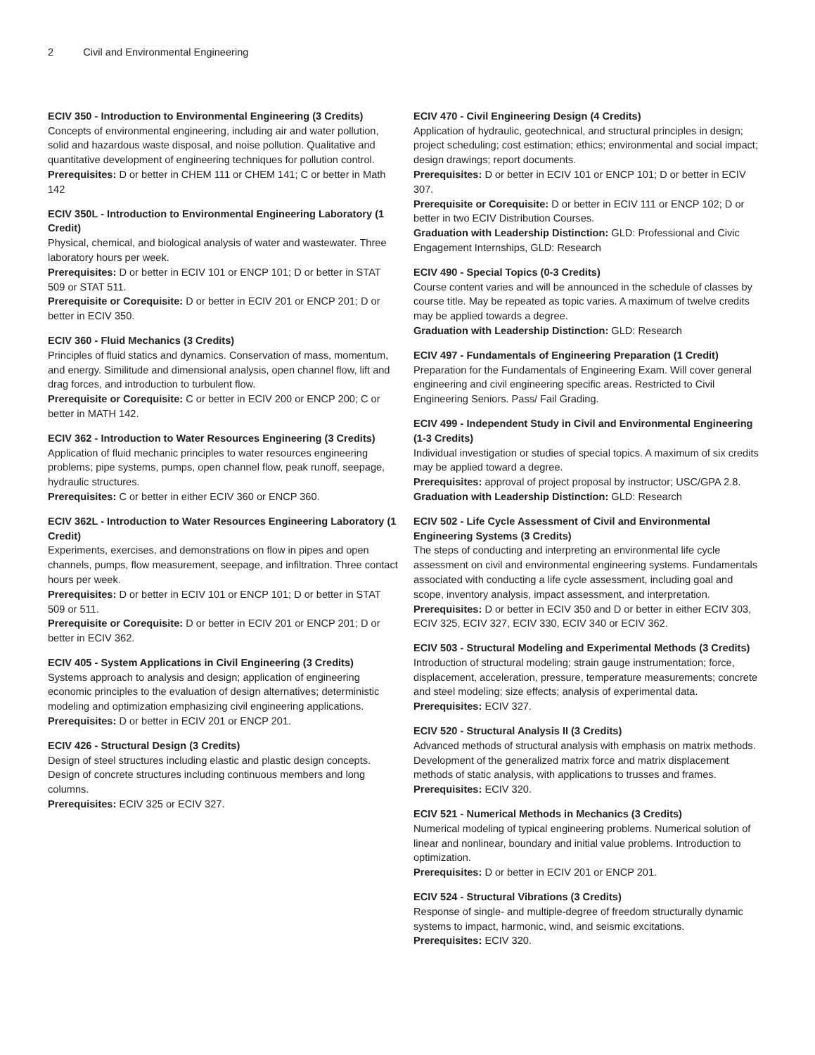2 Civil and Environmental Engineering
ECIV 350 - Introduction to Environmental Engineering (3 Credits)
Concepts of environmental engineering, including air and water pollution, solid and hazardous waste disposal, and noise pollution. Qualitative and quantitative development of engineering techniques for pollution control.
Prerequisites: D or better in CHEM 111 or CHEM 141; C or better in Math 142
ECIV 350L - Introduction to Environmental Engineering Laboratory (1 Credit)
Physical, chemical, and biological analysis of water and wastewater. Three laboratory hours per week.
Prerequisites: D or better in ECIV 101 or ENCP 101; D or better in STAT 509 or STAT 511.
Prerequisite or Corequisite: D or better in ECIV 201 or ENCP 201; D or better in ECIV 350.
ECIV 360 - Fluid Mechanics (3 Credits)
Principles of fluid statics and dynamics. Conservation of mass, momentum, and energy. Similitude and dimensional analysis, open channel flow, lift and drag forces, and introduction to turbulent flow.
Prerequisite or Corequisite: C or better in ECIV 200 or ENCP 200; C or better in MATH 142.
ECIV 362 - Introduction to Water Resources Engineering (3 Credits)
Application of fluid mechanic principles to water resources engineering problems; pipe systems, pumps, open channel flow, peak runoff, seepage, hydraulic structures.
Prerequisites: C or better in either ECIV 360 or ENCP 360.
ECIV 362L - Introduction to Water Resources Engineering Laboratory (1 Credit)
Experiments, exercises, and demonstrations on flow in pipes and open channels, pumps, flow measurement, seepage, and infiltration. Three contact hours per week.
Prerequisites: D or better in ECIV 101 or ENCP 101; D or better in STAT 509 or 511.
Prerequisite or Corequisite: D or better in ECIV 201 or ENCP 201; D or better in ECIV 362.
ECIV 405 - System Applications in Civil Engineering (3 Credits)
Systems approach to analysis and design; application of engineering economic principles to the evaluation of design alternatives; deterministic modeling and optimization emphasizing civil engineering applications.
Prerequisites: D or better in ECIV 201 or ENCP 201.
ECIV 426 - Structural Design (3 Credits)
Design of steel structures including elastic and plastic design concepts. Design of concrete structures including continuous members and long columns.
Prerequisites: ECIV 325 or ECIV 327.
ECIV 470 - Civil Engineering Design (4 Credits)
Application of hydraulic, geotechnical, and structural principles in design; project scheduling; cost estimation; ethics; environmental and social impact; design drawings; report documents.
Prerequisites: D or better in ECIV 101 or ENCP 101; D or better in ECIV 307.
Prerequisite or Corequisite: D or better in ECIV 111 or ENCP 102; D or better in two ECIV Distribution Courses.
Graduation with Leadership Distinction: GLD: Professional and Civic Engagement Internships, GLD: Research
ECIV 490 - Special Topics (0-3 Credits)
Course content varies and will be announced in the schedule of classes by course title. May be repeated as topic varies. A maximum of twelve credits may be applied towards a degree.
Graduation with Leadership Distinction: GLD: Research
ECIV 497 - Fundamentals of Engineering Preparation (1 Credit)
Preparation for the Fundamentals of Engineering Exam. Will cover general engineering and civil engineering specific areas. Restricted to Civil Engineering Seniors. Pass/ Fail Grading.
ECIV 499 - Independent Study in Civil and Environmental Engineering (1-3 Credits)
Individual investigation or studies of special topics. A maximum of six credits may be applied toward a degree.
Prerequisites: approval of project proposal by instructor; USC/GPA 2.8.
Graduation with Leadership Distinction: GLD: Research
ECIV 502 - Life Cycle Assessment of Civil and Environmental Engineering Systems (3 Credits)
The steps of conducting and interpreting an environmental life cycle assessment on civil and environmental engineering systems. Fundamentals associated with conducting a life cycle assessment, including goal and scope, inventory analysis, impact assessment, and interpretation.
Prerequisites: D or better in ECIV 350 and D or better in either ECIV 303, ECIV 325, ECIV 327, ECIV 330, ECIV 340 or ECIV 362.
ECIV 503 - Structural Modeling and Experimental Methods (3 Credits)
Introduction of structural modeling; strain gauge instrumentation; force, displacement, acceleration, pressure, temperature measurements; concrete and steel modeling; size effects; analysis of experimental data.
Prerequisites: ECIV 327.
ECIV 520 - Structural Analysis II (3 Credits)
Advanced methods of structural analysis with emphasis on matrix methods. Development of the generalized matrix force and matrix displacement methods of static analysis, with applications to trusses and frames.
Prerequisites: ECIV 320.
ECIV 521 - Numerical Methods in Mechanics (3 Credits)
Numerical modeling of typical engineering problems. Numerical solution of linear and nonlinear, boundary and initial value problems. Introduction to optimization.
Prerequisites: D or better in ECIV 201 or ENCP 201.
ECIV 524 - Structural Vibrations (3 Credits)
Response of single- and multiple-degree of freedom structurally dynamic systems to impact, harmonic, wind, and seismic excitations.
Prerequisites: ECIV 320.